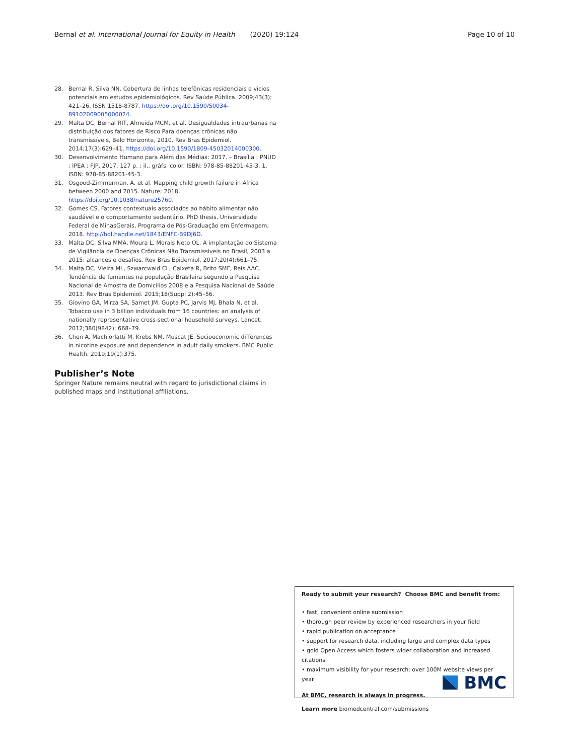Bernal et al. International Journal for Equity in Health (2020) 19:124 Page 10 of 10
28. Bernal R, Silva NN. Cobertura de linhas telefônicas residenciais e vícios potenciais em estudos epidemiológicos. Rev Saúde Pública. 2009;43(3): 421–26. ISSN 1518-8787. https://doi.org/10.1590/S0034-89102009005000024.
29. Malta DC, Bernal RIT, Almeida MCM, et al. Desigualdades intraurbanas na distribuição dos fatores de Risco Para doenças crônicas não transmissíveis, Belo Horizonte, 2010. Rev Bras Epidemiol. 2014;17(3):629–41. https://doi.org/10.1590/1809-45032014000300.
30. Desenvolvimento Humano para Além das Médias: 2017. – Brasília : PNUD : IPEA : FJP, 2017. 127 p. : il., gráfs. color. ISBN: 978-85-88201-45-3. 1. ISBN: 978-85-88201-45-3.
31. Osgood-Zimmerman, A. et al. Mapping child growth failure in Africa between 2000 and 2015. Nature; 2018. https://doi.org/10.1038/nature25760.
32. Gomes CS. Fatores contextuais associados ao hábito alimentar não saudável e o comportamento sedentário. PhD thesis. Universidade Federal de MinasGerais, Programa de Pós-Graduação em Enfermagem; 2018. http://hdl.handle.net/1843/ENFC-B9DJ6D.
33. Malta DC, Silva MMA, Moura L, Morais Neto OL. A implantação do Sistema de Vigilância de Doenças Crônicas Não Transmissíveis no Brasil, 2003 a 2015: alcances e desafios. Rev Bras Epidemiol. 2017;20(4):661–75.
34. Malta DC, Vieira ML, Szwarcwald CL, Caixeta R, Brito SMF, Reis AAC. Tendência de fumantes na população Brasileira segundo a Pesquisa Nacional de Amostra de Domicílios 2008 e a Pesquisa Nacional de Saúde 2013. Rev Bras Epidemiol. 2015;18(Suppl 2):45–56.
35. Giovino GA, Mirza SA, Samet JM, Gupta PC, Jarvis MJ, Bhala N, et al. Tobacco use in 3 billion individuals from 16 countries: an analysis of nationally representative cross-sectional household surveys. Lancet. 2012;380(9842): 668–79.
36. Chen A, Machiorlatti M, Krebs NM, Muscat JE. Socioeconomic differences in nicotine exposure and dependence in adult daily smokers. BMC Public Health. 2019;19(1):375.
Publisher’s Note
Springer Nature remains neutral with regard to jurisdictional claims in published maps and institutional affiliations.
Ready to submit your research? Choose BMC and benefit from:
• fast, convenient online submission
• thorough peer review by experienced researchers in your field
• rapid publication on acceptance
• support for research data, including large and complex data types
• gold Open Access which fosters wider collaboration and increased citations
• maximum visibility for your research: over 100M website views per year
At BMC, research is always in progress.
Learn more biomedcentral.com/submissions
BMC